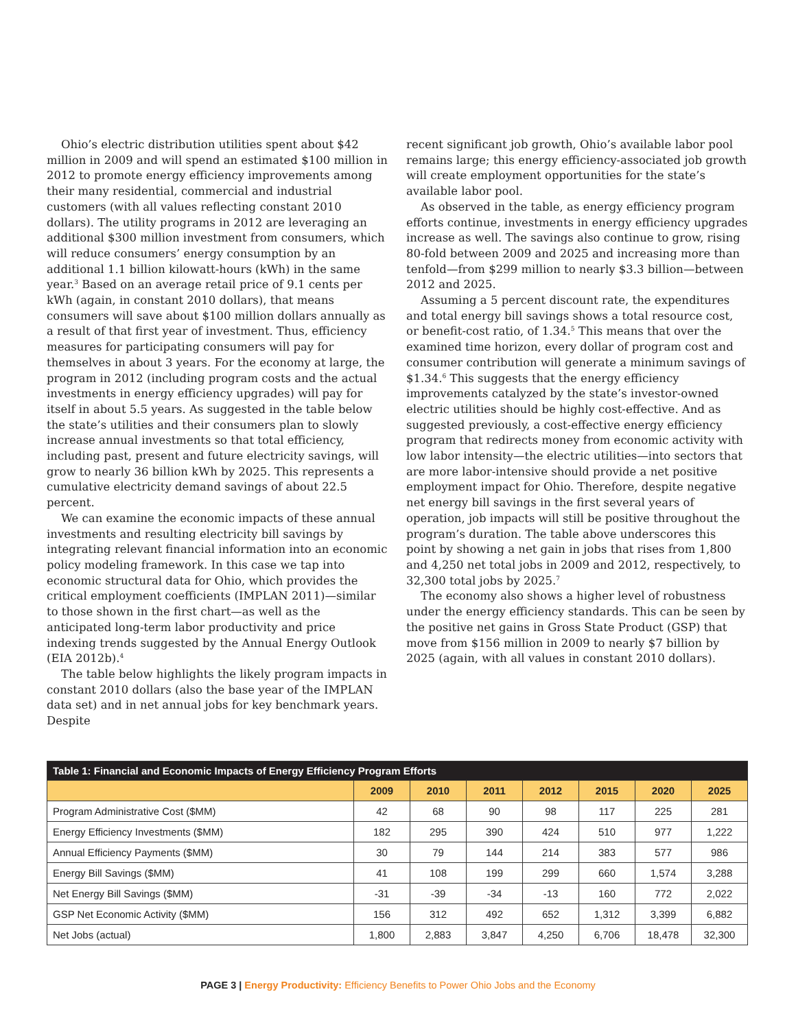Ohio’s electric distribution utilities spent about $42 million in 2009 and will spend an estimated $100 million in 2012 to promote energy efficiency improvements among their many residential, commercial and industrial customers (with all values reflecting constant 2010 dollars). The utility programs in 2012 are leveraging an additional $300 million investment from consumers, which will reduce consumers’ energy consumption by an additional 1.1 billion kilowatt-hours (kWh) in the same year.<sup>3</sup> Based on an average retail price of 9.1 cents per kWh (again, in constant 2010 dollars), that means consumers will save about $100 million dollars annually as a result of that first year of investment. Thus, efficiency measures for participating consumers will pay for themselves in about 3 years. For the economy at large, the program in 2012 (including program costs and the actual investments in energy efficiency upgrades) will pay for itself in about 5.5 years. As suggested in the table below the state’s utilities and their consumers plan to slowly increase annual investments so that total efficiency, including past, present and future electricity savings, will grow to nearly 36 billion kWh by 2025. This represents a cumulative electricity demand savings of about 22.5 percent.
We can examine the economic impacts of these annual investments and resulting electricity bill savings by integrating relevant financial information into an economic policy modeling framework. In this case we tap into economic structural data for Ohio, which provides the critical employment coefficients (IMPLAN 2011)—similar to those shown in the first chart—as well as the anticipated long-term labor productivity and price indexing trends suggested by the Annual Energy Outlook (EIA 2012b).<sup>4</sup>
The table below highlights the likely program impacts in constant 2010 dollars (also the base year of the IMPLAN data set) and in net annual jobs for key benchmark years. Despite
recent significant job growth, Ohio’s available labor pool remains large; this energy efficiency-associated job growth will create employment opportunities for the state’s available labor pool.
As observed in the table, as energy efficiency program efforts continue, investments in energy efficiency upgrades increase as well. The savings also continue to grow, rising 80-fold between 2009 and 2025 and increasing more than tenfold—from $299 million to nearly $3.3 billion—between 2012 and 2025.
Assuming a 5 percent discount rate, the expenditures and total energy bill savings shows a total resource cost, or benefit-cost ratio, of 1.34.<sup>5</sup> This means that over the examined time horizon, every dollar of program cost and consumer contribution will generate a minimum savings of $1.34.<sup>6</sup> This suggests that the energy efficiency improvements catalyzed by the state’s investor-owned electric utilities should be highly cost-effective. And as suggested previously, a cost-effective energy efficiency program that redirects money from economic activity with low labor intensity—the electric utilities—into sectors that are more labor-intensive should provide a net positive employment impact for Ohio. Therefore, despite negative net energy bill savings in the first several years of operation, job impacts will still be positive throughout the program’s duration. The table above underscores this point by showing a net gain in jobs that rises from 1,800 and 4,250 net total jobs in 2009 and 2012, respectively, to 32,300 total jobs by 2025.<sup>7</sup>
The economy also shows a higher level of robustness under the energy efficiency standards. This can be seen by the positive net gains in Gross State Product (GSP) that move from $156 million in 2009 to nearly $7 billion by 2025 (again, with all values in constant 2010 dollars).
| Table 1: Financial and Economic Impacts of Energy Efficiency Program Efforts | | | | | | | |
| --- | --- | --- | --- | --- | --- | --- | --- |
| | 2009 | 2010 | 2011 | 2012 | 2015 | 2020 | 2025 |
| Program Administrative Cost ($MM) | 42 | 68 | 90 | 98 | 117 | 225 | 281 |
| Energy Efficiency Investments ($MM) | 182 | 295 | 390 | 424 | 510 | 977 | 1,222 |
| Annual Efficiency Payments ($MM) | 30 | 79 | 144 | 214 | 383 | 577 | 986 |
| Energy Bill Savings ($MM) | 41 | 108 | 199 | 299 | 660 | 1,574 | 3,288 |
| Net Energy Bill Savings ($MM) | -31 | -39 | -34 | -13 | 160 | 772 | 2,022 |
| GSP Net Economic Activity ($MM) | 156 | 312 | 492 | 652 | 1,312 | 3,399 | 6,882 |
| Net Jobs (actual) | 1,800 | 2,883 | 3,847 | 4,250 | 6,706 | 18,478 | 32,300 |
PAGE 3 | Energy Productivity: Efficiency Benefits to Power Ohio Jobs and the Economy